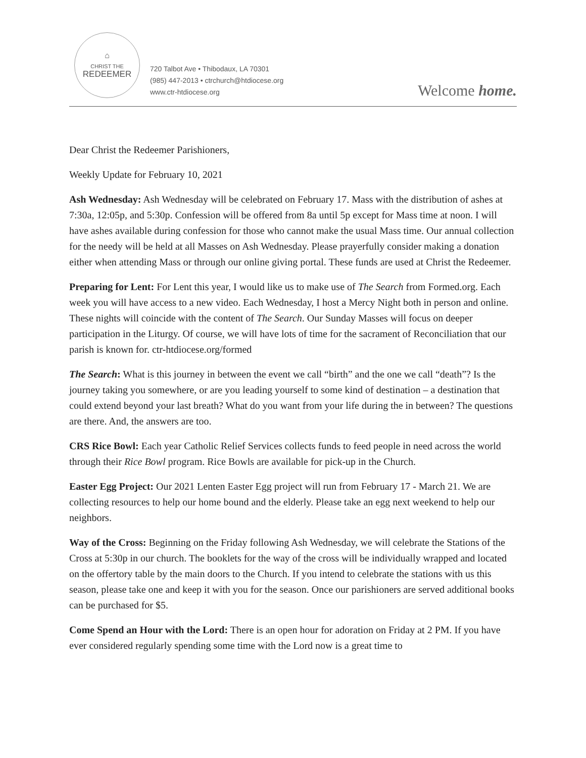⌂
CHRIST THE
REDEEMER
720 Talbot Ave • Thibodaux, LA 70301
(985) 447-2013 • ctrchurch@htdiocese.org
www.ctr-htdiocese.org
Welcome home.
Dear Christ the Redeemer Parishioners,
Weekly Update for February 10, 2021
Ash Wednesday: Ash Wednesday will be celebrated on February 17. Mass with the distribution of ashes at 7:30a, 12:05p, and 5:30p. Confession will be offered from 8a until 5p except for Mass time at noon. I will have ashes available during confession for those who cannot make the usual Mass time. Our annual collection for the needy will be held at all Masses on Ash Wednesday. Please prayerfully consider making a donation either when attending Mass or through our online giving portal. These funds are used at Christ the Redeemer.
Preparing for Lent: For Lent this year, I would like us to make use of The Search from Formed.org. Each week you will have access to a new video. Each Wednesday, I host a Mercy Night both in person and online. These nights will coincide with the content of The Search. Our Sunday Masses will focus on deeper participation in the Liturgy. Of course, we will have lots of time for the sacrament of Reconciliation that our parish is known for. ctr-htdiocese.org/formed
The Search: What is this journey in between the event we call “birth” and the one we call “death”? Is the journey taking you somewhere, or are you leading yourself to some kind of destination – a destination that could extend beyond your last breath? What do you want from your life during the in between? The questions are there. And, the answers are too.
CRS Rice Bowl: Each year Catholic Relief Services collects funds to feed people in need across the world through their Rice Bowl program. Rice Bowls are available for pick-up in the Church.
Easter Egg Project: Our 2021 Lenten Easter Egg project will run from February 17 - March 21. We are collecting resources to help our home bound and the elderly. Please take an egg next weekend to help our neighbors.
Way of the Cross: Beginning on the Friday following Ash Wednesday, we will celebrate the Stations of the Cross at 5:30p in our church. The booklets for the way of the cross will be individually wrapped and located on the offertory table by the main doors to the Church. If you intend to celebrate the stations with us this season, please take one and keep it with you for the season. Once our parishioners are served additional books can be purchased for $5.
Come Spend an Hour with the Lord: There is an open hour for adoration on Friday at 2 PM. If you have ever considered regularly spending some time with the Lord now is a great time to